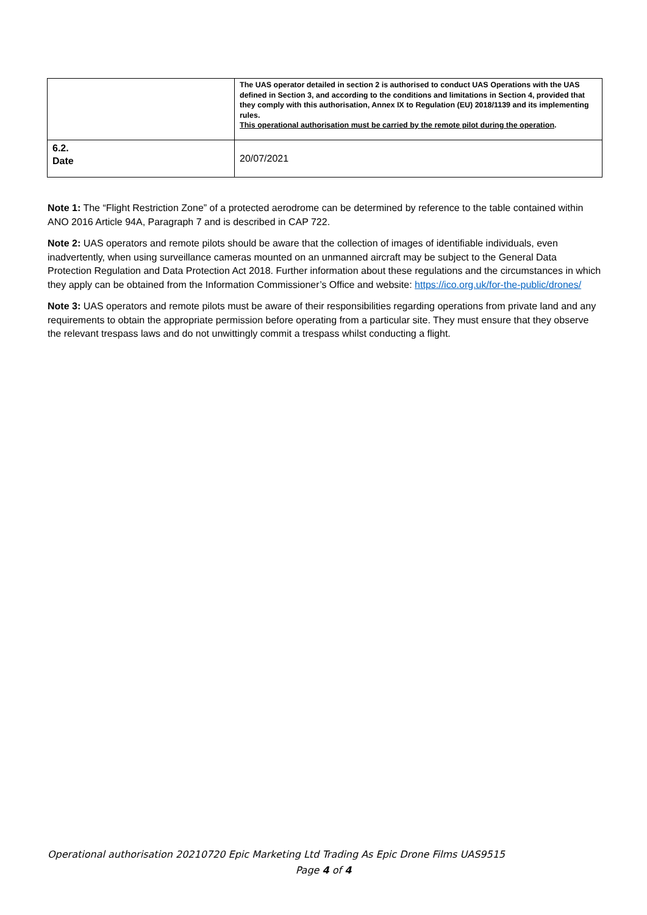| | The UAS operator detailed in section 2 is authorised to conduct UAS Operations with the UAS defined in Section 3, and according to the conditions and limitations in Section 4, provided that they comply with this authorisation, Annex IX to Regulation (EU) 2018/1139 and its implementing rules. This operational authorisation must be carried by the remote pilot during the operation . |
| 6.2. Date | 20/07/2021 |
Note 1: The “Flight Restriction Zone” of a protected aerodrome can be determined by reference to the table contained within ANO 2016 Article 94A, Paragraph 7 and is described in CAP 722.
Note 2: UAS operators and remote pilots should be aware that the collection of images of identifiable individuals, even inadvertently, when using surveillance cameras mounted on an unmanned aircraft may be subject to the General Data Protection Regulation and Data Protection Act 2018. Further information about these regulations and the circumstances in which they apply can be obtained from the Information Commissioner’s Office and website: https://ico.org.uk/for-the-public/drones/
Note 3: UAS operators and remote pilots must be aware of their responsibilities regarding operations from private land and any requirements to obtain the appropriate permission before operating from a particular site. They must ensure that they observe the relevant trespass laws and do not unwittingly commit a trespass whilst conducting a flight.
Operational authorisation 20210720 Epic Marketing Ltd Trading As Epic Drone Films UAS9515
Page 4 of 4